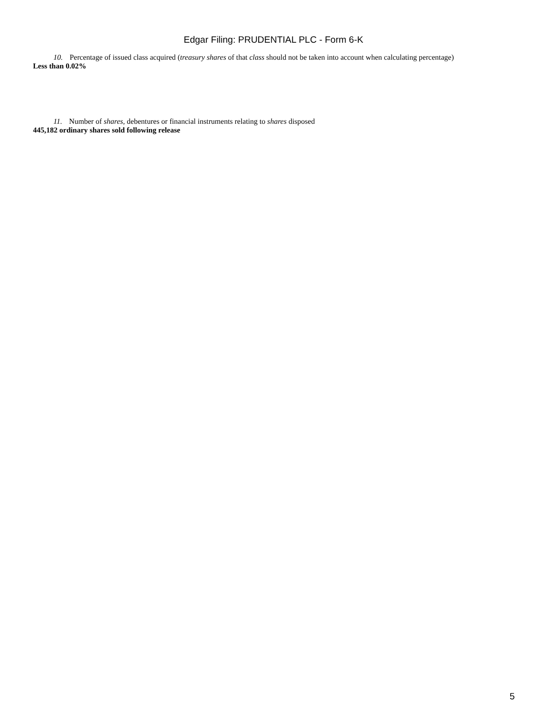Edgar Filing: PRUDENTIAL PLC - Form 6-K
10. Percentage of issued class acquired (treasury shares of that class should not be taken into account when calculating percentage)
Less than 0.02%
11. Number of shares, debentures or financial instruments relating to shares disposed
445,182 ordinary shares sold following release
5